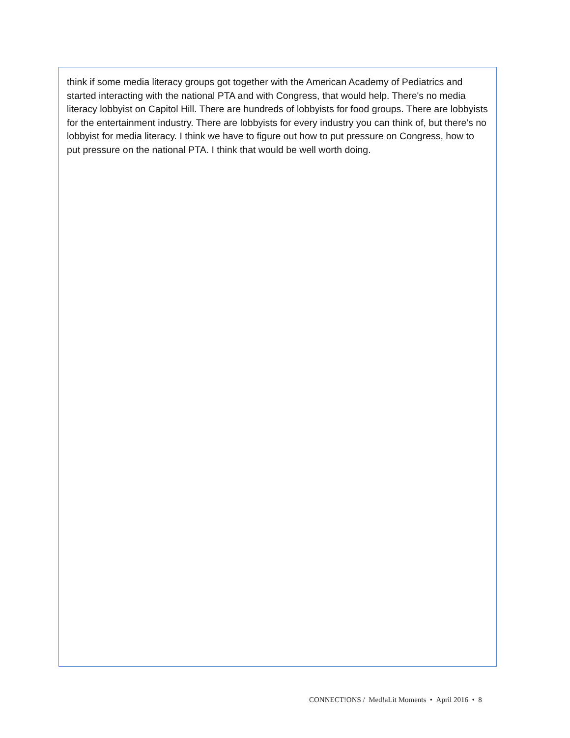think if some media literacy groups got together with the American Academy of Pediatrics and started interacting with the national PTA and with Congress, that would help. There's no media literacy lobbyist on Capitol Hill. There are hundreds of lobbyists for food groups. There are lobbyists for the entertainment industry. There are lobbyists for every industry you can think of, but there's no lobbyist for media literacy. I think we have to figure out how to put pressure on Congress, how to put pressure on the national PTA. I think that would be well worth doing.
CONNECT!ONS / Med!aLit Moments • April 2016 • 8